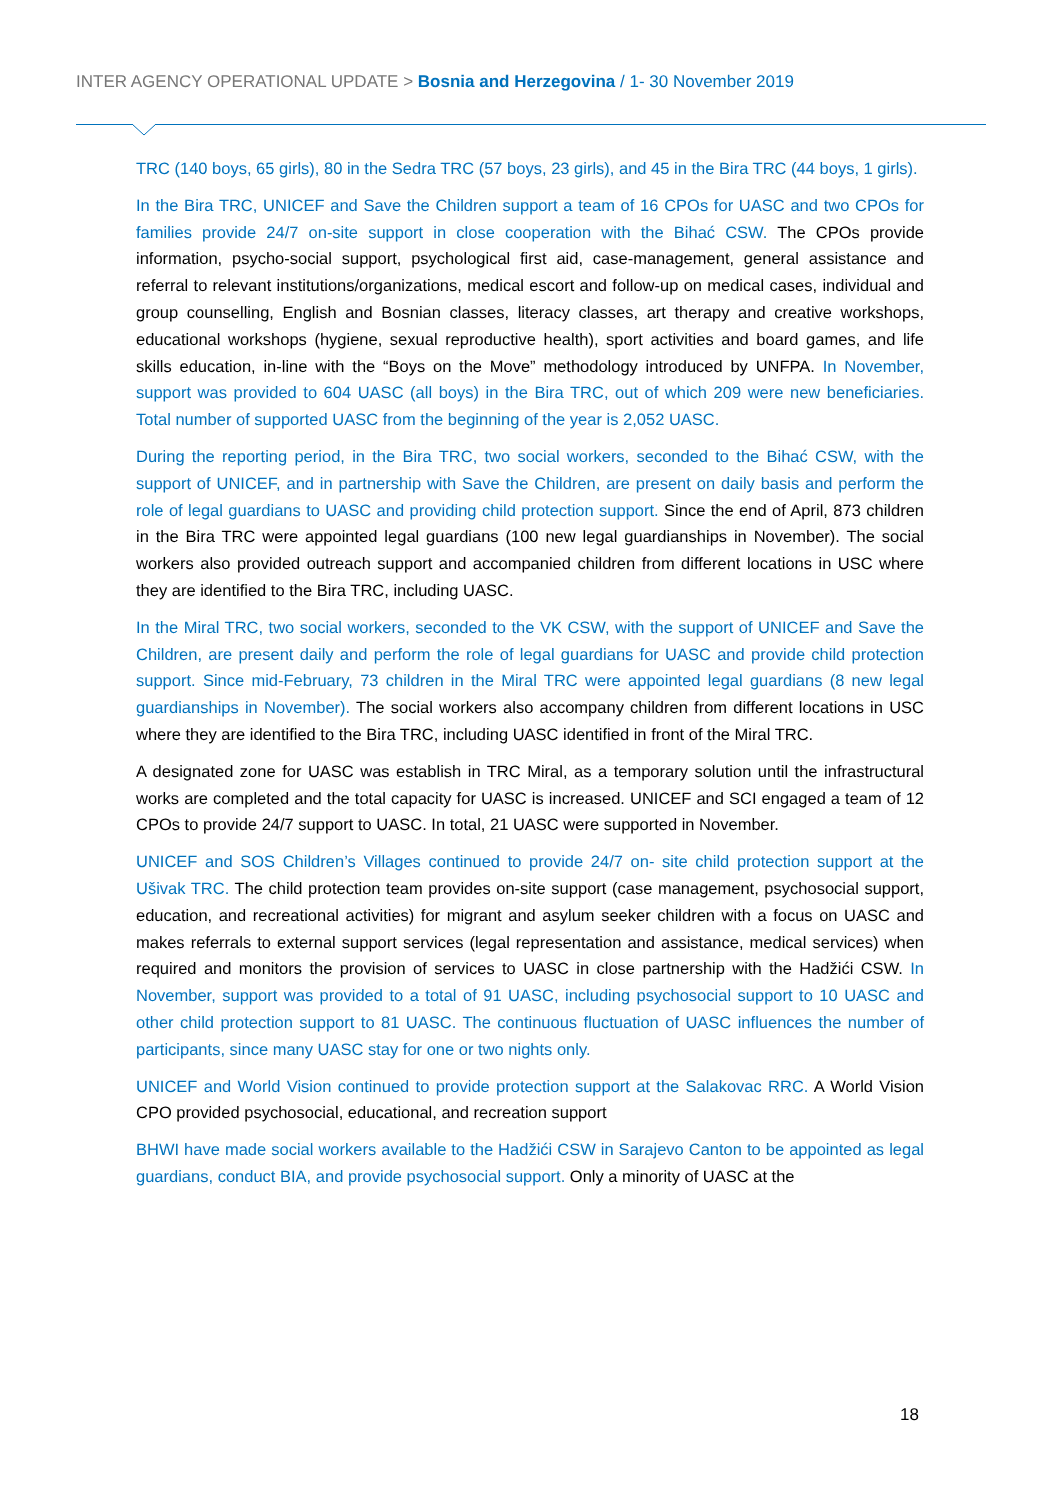INTER AGENCY OPERATIONAL UPDATE > Bosnia and Herzegovina / 1- 30 November 2019
TRC (140 boys, 65 girls), 80 in the Sedra TRC (57 boys, 23 girls), and 45 in the Bira TRC (44 boys, 1 girls).
In the Bira TRC, UNICEF and Save the Children support a team of 16 CPOs for UASC and two CPOs for families provide 24/7 on-site support in close cooperation with the Bihać CSW. The CPOs provide information, psycho-social support, psychological first aid, case-management, general assistance and referral to relevant institutions/organizations, medical escort and follow-up on medical cases, individual and group counselling, English and Bosnian classes, literacy classes, art therapy and creative workshops, educational workshops (hygiene, sexual reproductive health), sport activities and board games, and life skills education, in-line with the “Boys on the Move” methodology introduced by UNFPA. In November, support was provided to 604 UASC (all boys) in the Bira TRC, out of which 209 were new beneficiaries. Total number of supported UASC from the beginning of the year is 2,052 UASC.
During the reporting period, in the Bira TRC, two social workers, seconded to the Bihać CSW, with the support of UNICEF, and in partnership with Save the Children, are present on daily basis and perform the role of legal guardians to UASC and providing child protection support. Since the end of April, 873 children in the Bira TRC were appointed legal guardians (100 new legal guardianships in November). The social workers also provided outreach support and accompanied children from different locations in USC where they are identified to the Bira TRC, including UASC.
In the Miral TRC, two social workers, seconded to the VK CSW, with the support of UNICEF and Save the Children, are present daily and perform the role of legal guardians for UASC and provide child protection support. Since mid-February, 73 children in the Miral TRC were appointed legal guardians (8 new legal guardianships in November). The social workers also accompany children from different locations in USC where they are identified to the Bira TRC, including UASC identified in front of the Miral TRC.
A designated zone for UASC was establish in TRC Miral, as a temporary solution until the infrastructural works are completed and the total capacity for UASC is increased. UNICEF and SCI engaged a team of 12 CPOs to provide 24/7 support to UASC. In total, 21 UASC were supported in November.
UNICEF and SOS Children’s Villages continued to provide 24/7 on- site child protection support at the Ušivak TRC. The child protection team provides on-site support (case management, psychosocial support, education, and recreational activities) for migrant and asylum seeker children with a focus on UASC and makes referrals to external support services (legal representation and assistance, medical services) when required and monitors the provision of services to UASC in close partnership with the Hadžići CSW. In November, support was provided to a total of 91 UASC, including psychosocial support to 10 UASC and other child protection support to 81 UASC. The continuous fluctuation of UASC influences the number of participants, since many UASC stay for one or two nights only.
UNICEF and World Vision continued to provide protection support at the Salakovac RRC. A World Vision CPO provided psychosocial, educational, and recreation support
BHWI have made social workers available to the Hadžići CSW in Sarajevo Canton to be appointed as legal guardians, conduct BIA, and provide psychosocial support. Only a minority of UASC at the
18